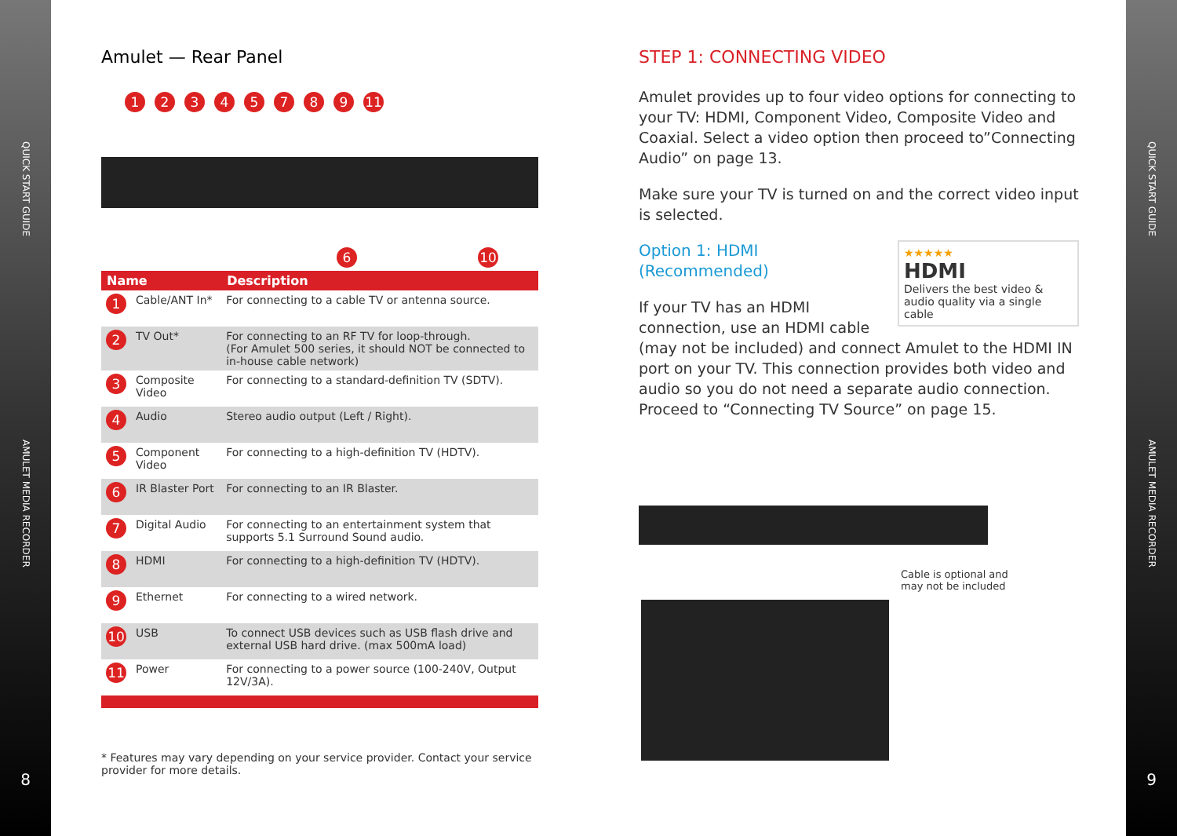QUICK START GUIDE
AMULET MEDIA RECORDER
8
Amulet — Rear Panel
12345789 11
6 10
| Name | | Description |
| --- | --- | --- |
| 1 | Cable/ANT In* | For connecting to a cable TV or antenna source. |
| 2 | TV Out* | For connecting to an RF TV for loop-through. (For Amulet 500 series, it should NOT be connected to in-house cable network) |
| 3 | Composite Video | For connecting to a standard-definition TV (SDTV). |
| 4 | Audio | Stereo audio output (Left / Right). |
| 5 | Component Video | For connecting to a high-definition TV (HDTV). |
| 6 | IR Blaster Port | For connecting to an IR Blaster. |
| 7 | Digital Audio | For connecting to an entertainment system that supports 5.1 Surround Sound audio. |
| 8 | HDMI | For connecting to a high-definition TV (HDTV). |
| 9 | Ethernet | For connecting to a wired network. |
| 10 | USB | To connect USB devices such as USB flash drive and external USB hard drive. (max 500mA load) |
| 11 | Power | For connecting to a power source (100-240V, Output 12V/3A). |
* Features may vary depending on your service provider. Contact your service provider for more details.
STEP 1: CONNECTING VIDEO
Amulet provides up to four video options for connecting to your TV: HDMI, Component Video, Composite Video and Coaxial. Select a video option then proceed to”Connecting Audio” on page 13.
Make sure your TV is turned on and the correct video input is selected.
★★★★★
HDMI
Delivers the best video & audio quality via a single cable
Option 1: HDMI (Recommended)
If your TV has an HDMI connection, use an HDMI cable (may not be included) and connect Amulet to the HDMI IN port on your TV. This connection provides both video and audio so you do not need a separate audio connection. Proceed to “Connecting TV Source” on page 15.
Cable is optional and
may not be included
QUICK START GUIDE
AMULET MEDIA RECORDER
9